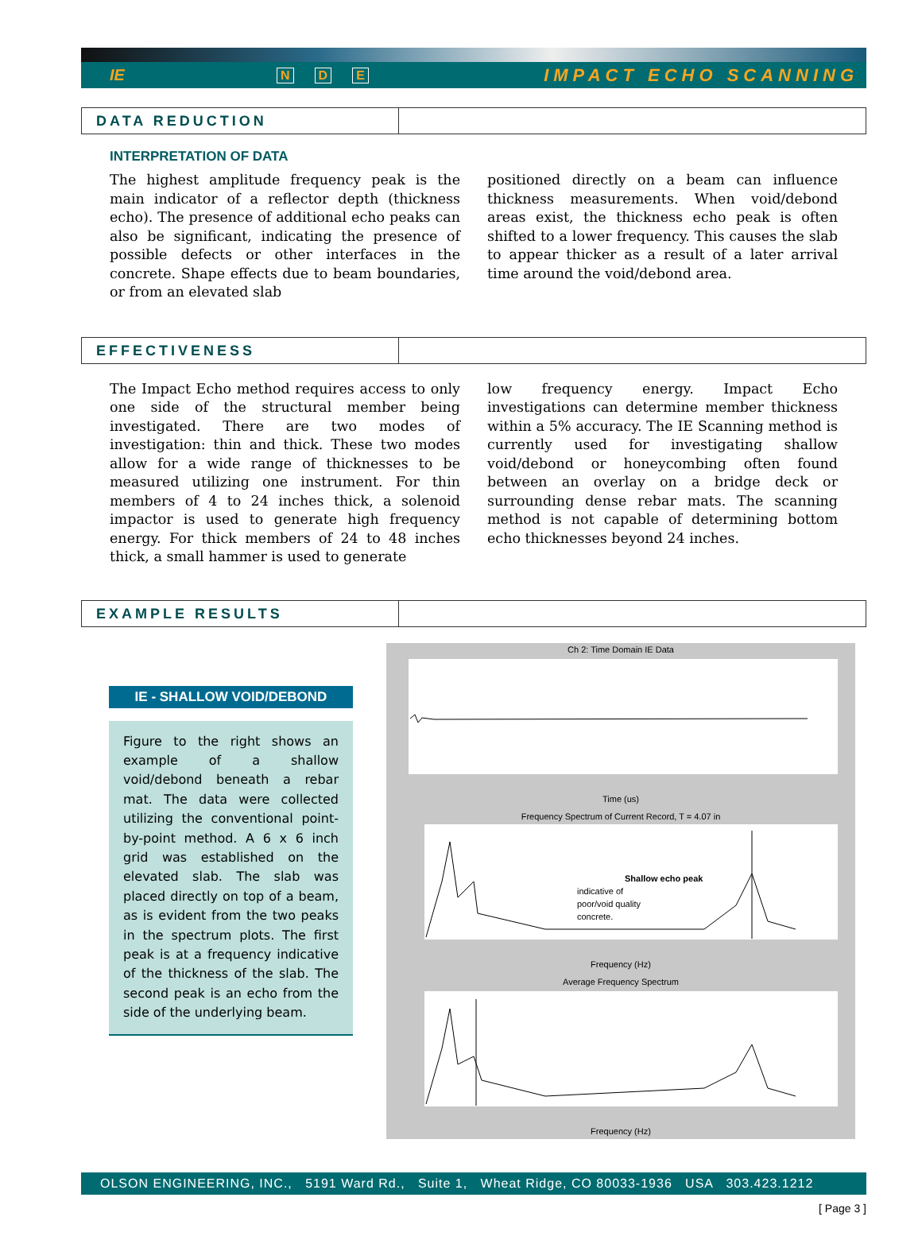IE N D E IMPACT ECHO SCANNING
DATA REDUCTION
INTERPRETATION OF DATA
The highest amplitude frequency peak is the main indicator of a reflector depth (thickness echo). The presence of additional echo peaks can also be significant, indicating the presence of possible defects or other interfaces in the concrete. Shape effects due to beam boundaries, or from an elevated slab
positioned directly on a beam can influence thickness measurements. When void/debond areas exist, the thickness echo peak is often shifted to a lower frequency. This causes the slab to appear thicker as a result of a later arrival time around the void/debond area.
EFFECTIVENESS
The Impact Echo method requires access to only one side of the structural member being investigated. There are two modes of investigation: thin and thick. These two modes allow for a wide range of thicknesses to be measured utilizing one instrument. For thin members of 4 to 24 inches thick, a solenoid impactor is used to generate high frequency energy. For thick members of 24 to 48 inches thick, a small hammer is used to generate
low frequency energy. Impact Echo investigations can determine member thickness within a 5% accuracy. The IE Scanning method is currently used for investigating shallow void/debond or honeycombing often found between an overlay on a bridge deck or surrounding dense rebar mats. The scanning method is not capable of determining bottom echo thicknesses beyond 24 inches.
EXAMPLE RESULTS
IE - SHALLOW VOID/DEBOND
Figure to the right shows an example of a shallow void/debond beneath a rebar mat. The data were collected utilizing the conventional point-by-point method. A 6 x 6 inch grid was established on the elevated slab. The slab was placed directly on top of a beam, as is evident from the two peaks in the spectrum plots. The first peak is at a frequency indicative of the thickness of the slab. The second peak is an echo from the side of the underlying beam.
Ch 2: Time Domain IE Data
Time (us)
Frequency Spectrum of Current Record, T = 4.07 in
Shallow echo peak
indicative of
poor/void quality
concrete.
Frequency (Hz)
Average Frequency Spectrum
Frequency (Hz)
OLSON ENGINEERING, INC., 5191 Ward Rd., Suite 1, Wheat Ridge, CO 80033-1936 USA 303.423.1212
[ Page 3 ]